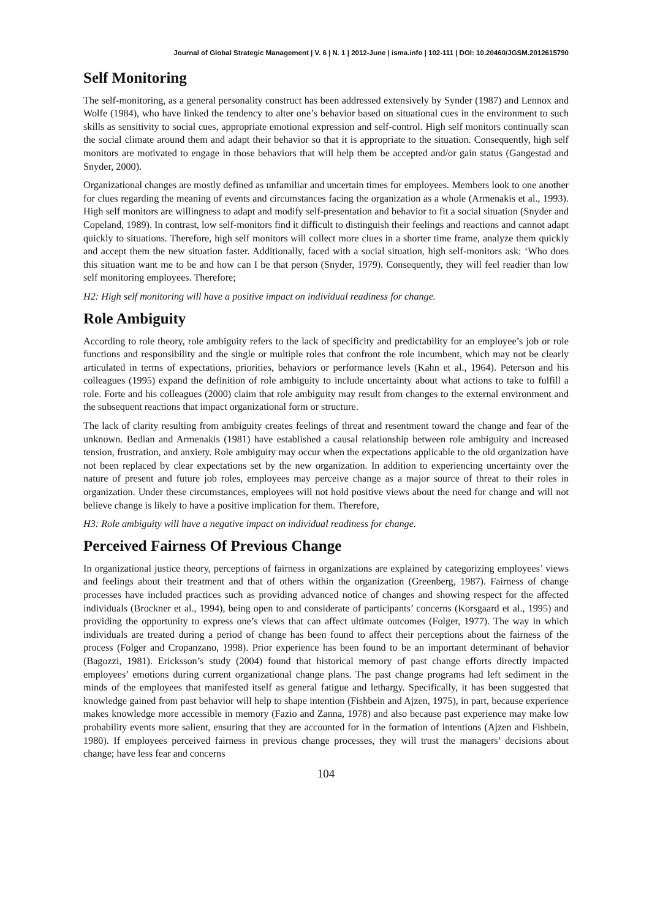Journal of Global Strategic Management | V. 6 | N. 1 | 2012-June | isma.info | 102-111 | DOI: 10.20460/JGSM.2012615790
Self Monitoring
The self-monitoring, as a general personality construct has been addressed extensively by Synder (1987) and Lennox and Wolfe (1984), who have linked the tendency to alter one’s behavior based on situational cues in the environment to such skills as sensitivity to social cues, appropriate emotional expression and self-control. High self monitors continually scan the social climate around them and adapt their behavior so that it is appropriate to the situation. Consequently, high self monitors are motivated to engage in those behaviors that will help them be accepted and/or gain status (Gangestad and Snyder, 2000).
Organizational changes are mostly defined as unfamiliar and uncertain times for employees. Members look to one another for clues regarding the meaning of events and circumstances facing the organization as a whole (Armenakis et al., 1993). High self monitors are willingness to adapt and modify self-presentation and behavior to fit a social situation (Snyder and Copeland, 1989). In contrast, low self-monitors find it difficult to distinguish their feelings and reactions and cannot adapt quickly to situations. Therefore, high self monitors will collect more clues in a shorter time frame, analyze them quickly and accept them the new situation faster. Additionally, faced with a social situation, high self-monitors ask: ‘Who does this situation want me to be and how can I be that person (Snyder, 1979). Consequently, they will feel readier than low self monitoring employees. Therefore;
H2: High self monitoring will have a positive impact on individual readiness for change.
Role Ambiguity
According to role theory, role ambiguity refers to the lack of specificity and predictability for an employee’s job or role functions and responsibility and the single or multiple roles that confront the role incumbent, which may not be clearly articulated in terms of expectations, priorities, behaviors or performance levels (Kahn et al., 1964). Peterson and his colleagues (1995) expand the definition of role ambiguity to include uncertainty about what actions to take to fulfill a role. Forte and his colleagues (2000) claim that role ambiguity may result from changes to the external environment and the subsequent reactions that impact organizational form or structure.
The lack of clarity resulting from ambiguity creates feelings of threat and resentment toward the change and fear of the unknown. Bedian and Armenakis (1981) have established a causal relationship between role ambiguity and increased tension, frustration, and anxiety. Role ambiguity may occur when the expectations applicable to the old organization have not been replaced by clear expectations set by the new organization. In addition to experiencing uncertainty over the nature of present and future job roles, employees may perceive change as a major source of threat to their roles in organization. Under these circumstances, employees will not hold positive views about the need for change and will not believe change is likely to have a positive implication for them. Therefore,
H3: Role ambiguity will have a negative impact on individual readiness for change.
Perceived Fairness Of Previous Change
In organizational justice theory, perceptions of fairness in organizations are explained by categorizing employees’ views and feelings about their treatment and that of others within the organization (Greenberg, 1987). Fairness of change processes have included practices such as providing advanced notice of changes and showing respect for the affected individuals (Brockner et al., 1994), being open to and considerate of participants’ concerns (Korsgaard et al., 1995) and providing the opportunity to express one’s views that can affect ultimate outcomes (Folger, 1977). The way in which individuals are treated during a period of change has been found to affect their perceptions about the fairness of the process (Folger and Cropanzano, 1998). Prior experience has been found to be an important determinant of behavior (Bagozzi, 1981). Ericksson’s study (2004) found that historical memory of past change efforts directly impacted employees’ emotions during current organizational change plans. The past change programs had left sediment in the minds of the employees that manifested itself as general fatigue and lethargy. Specifically, it has been suggested that knowledge gained from past behavior will help to shape intention (Fishbein and Ajzen, 1975), in part, because experience makes knowledge more accessible in memory (Fazio and Zanna, 1978) and also because past experience may make low probability events more salient, ensuring that they are accounted for in the formation of intentions (Ajzen and Fishbein, 1980). If employees perceived fairness in previous change processes, they will trust the managers’ decisions about change; have less fear and concerns
104